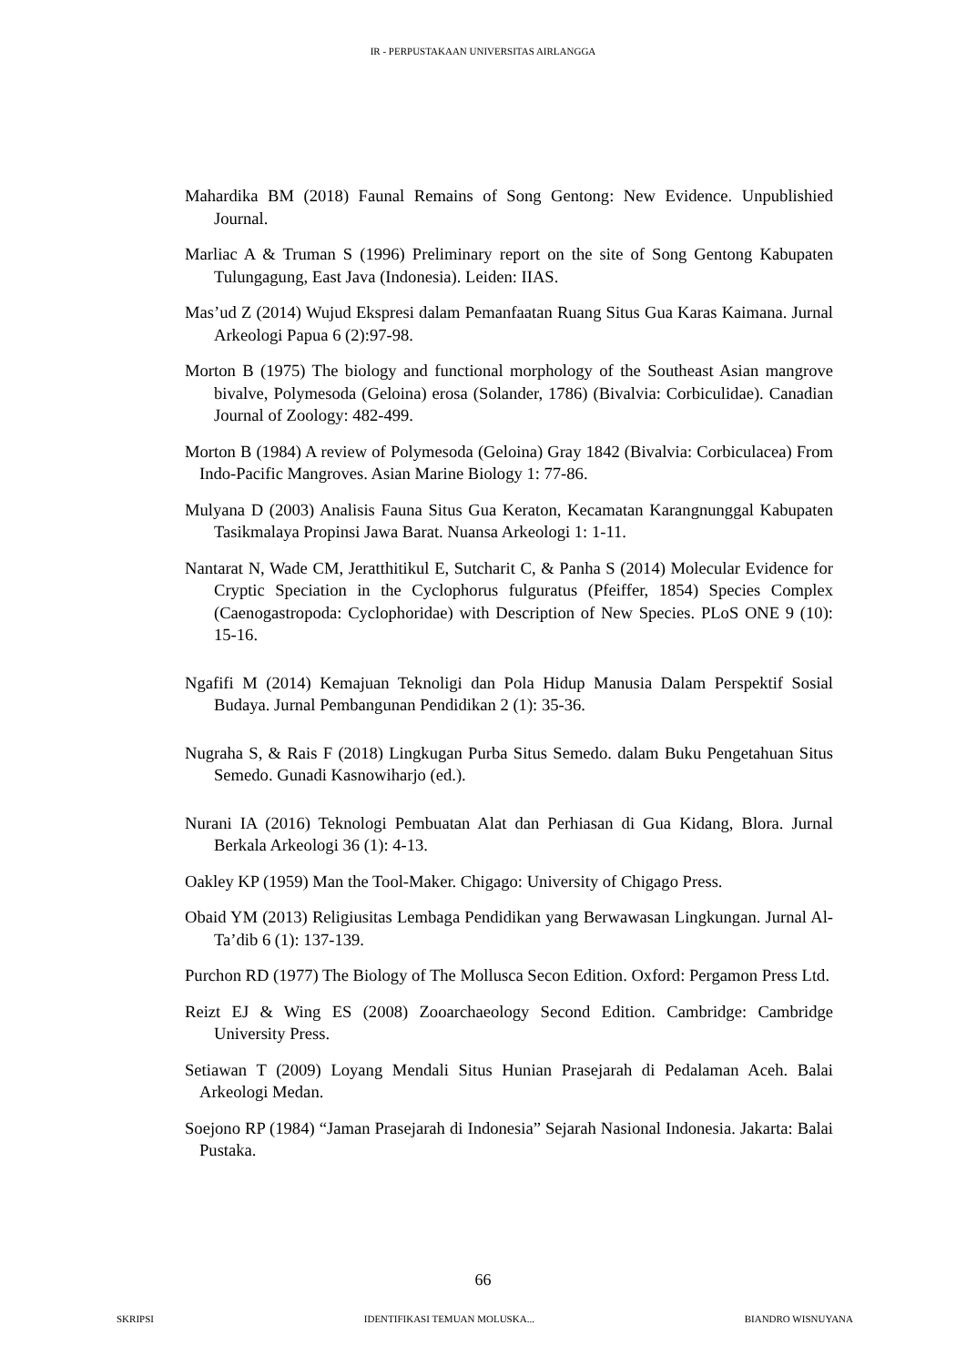IR - PERPUSTAKAAN UNIVERSITAS AIRLANGGA
Mahardika BM (2018) Faunal Remains of Song Gentong: New Evidence. Unpublishied Journal.
Marliac A & Truman S (1996) Preliminary report on the site of Song Gentong Kabupaten Tulungagung, East Java (Indonesia). Leiden: IIAS.
Mas’ud Z (2014) Wujud Ekspresi dalam Pemanfaatan Ruang Situs Gua Karas Kaimana. Jurnal Arkeologi Papua 6 (2):97-98.
Morton B (1975) The biology and functional morphology of the Southeast Asian mangrove bivalve, Polymesoda (Geloina) erosa (Solander, 1786) (Bivalvia: Corbiculidae). Canadian Journal of Zoology: 482-499.
Morton B (1984) A review of Polymesoda (Geloina) Gray 1842 (Bivalvia: Corbiculacea) From Indo-Pacific Mangroves. Asian Marine Biology 1: 77-86.
Mulyana D (2003) Analisis Fauna Situs Gua Keraton, Kecamatan Karangnunggal Kabupaten Tasikmalaya Propinsi Jawa Barat. Nuansa Arkeologi 1: 1-11.
Nantarat N, Wade CM, Jeratthitikul E, Sutcharit C, & Panha S (2014) Molecular Evidence for Cryptic Speciation in the Cyclophorus fulguratus (Pfeiffer, 1854) Species Complex (Caenogastropoda: Cyclophoridae) with Description of New Species. PLoS ONE 9 (10): 15-16.
Ngafifi M (2014) Kemajuan Teknoligi dan Pola Hidup Manusia Dalam Perspektif Sosial Budaya. Jurnal Pembangunan Pendidikan 2 (1): 35-36.
Nugraha S, & Rais F (2018) Lingkugan Purba Situs Semedo. dalam Buku Pengetahuan Situs Semedo. Gunadi Kasnowiharjo (ed.).
Nurani IA (2016) Teknologi Pembuatan Alat dan Perhiasan di Gua Kidang, Blora. Jurnal Berkala Arkeologi 36 (1): 4-13.
Oakley KP (1959) Man the Tool-Maker. Chigago: University of Chigago Press.
Obaid YM (2013) Religiusitas Lembaga Pendidikan yang Berwawasan Lingkungan. Jurnal Al-Ta’dib 6 (1): 137-139.
Purchon RD (1977) The Biology of The Mollusca Secon Edition. Oxford: Pergamon Press Ltd.
Reizt EJ & Wing ES (2008) Zooarchaeology Second Edition. Cambridge: Cambridge University Press.
Setiawan T (2009) Loyang Mendali Situs Hunian Prasejarah di Pedalaman Aceh. Balai Arkeologi Medan.
Soejono RP (1984) “Jaman Prasejarah di Indonesia” Sejarah Nasional Indonesia. Jakarta: Balai Pustaka.
66
SKRIPSI IDENTIFIKASI TEMUAN MOLUSKA... BIANDRO WISNUYANA